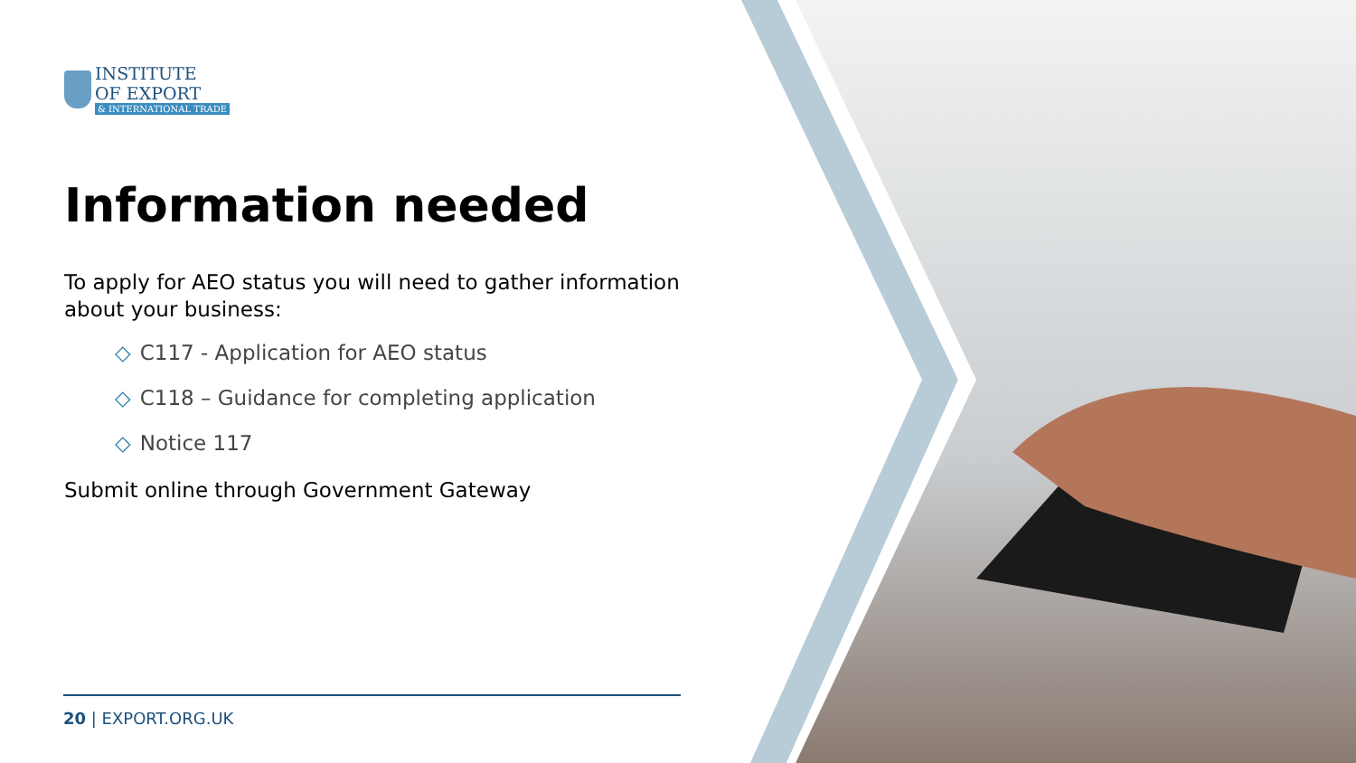INSTITUTE
OF EXPORT
& INTERNATIONAL TRADE
Information needed
To apply for AEO status you will need to gather information about your business:
◇ C117 - Application for AEO status
◇ C118 – Guidance for completing application
◇ Notice 117
Submit online through Government Gateway
20 | EXPORT.ORG.UK